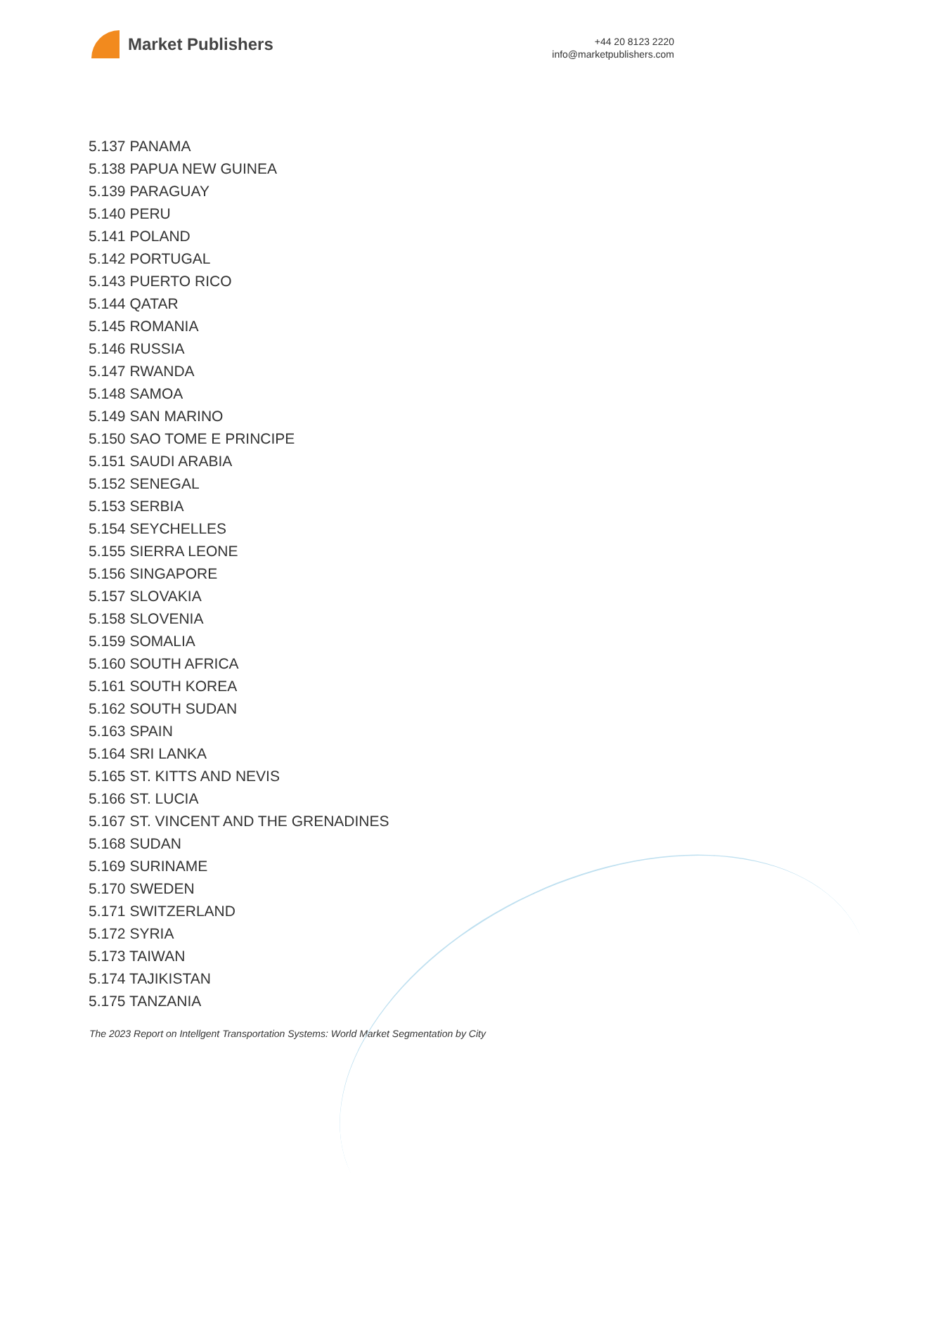Market Publishers
+44 20 8123 2220
info@marketpublishers.com
5.137 PANAMA
5.138 PAPUA NEW GUINEA
5.139 PARAGUAY
5.140 PERU
5.141 POLAND
5.142 PORTUGAL
5.143 PUERTO RICO
5.144 QATAR
5.145 ROMANIA
5.146 RUSSIA
5.147 RWANDA
5.148 SAMOA
5.149 SAN MARINO
5.150 SAO TOME E PRINCIPE
5.151 SAUDI ARABIA
5.152 SENEGAL
5.153 SERBIA
5.154 SEYCHELLES
5.155 SIERRA LEONE
5.156 SINGAPORE
5.157 SLOVAKIA
5.158 SLOVENIA
5.159 SOMALIA
5.160 SOUTH AFRICA
5.161 SOUTH KOREA
5.162 SOUTH SUDAN
5.163 SPAIN
5.164 SRI LANKA
5.165 ST. KITTS AND NEVIS
5.166 ST. LUCIA
5.167 ST. VINCENT AND THE GRENADINES
5.168 SUDAN
5.169 SURINAME
5.170 SWEDEN
5.171 SWITZERLAND
5.172 SYRIA
5.173 TAIWAN
5.174 TAJIKISTAN
5.175 TANZANIA
The 2023 Report on Intellgent Transportation Systems: World Market Segmentation by City